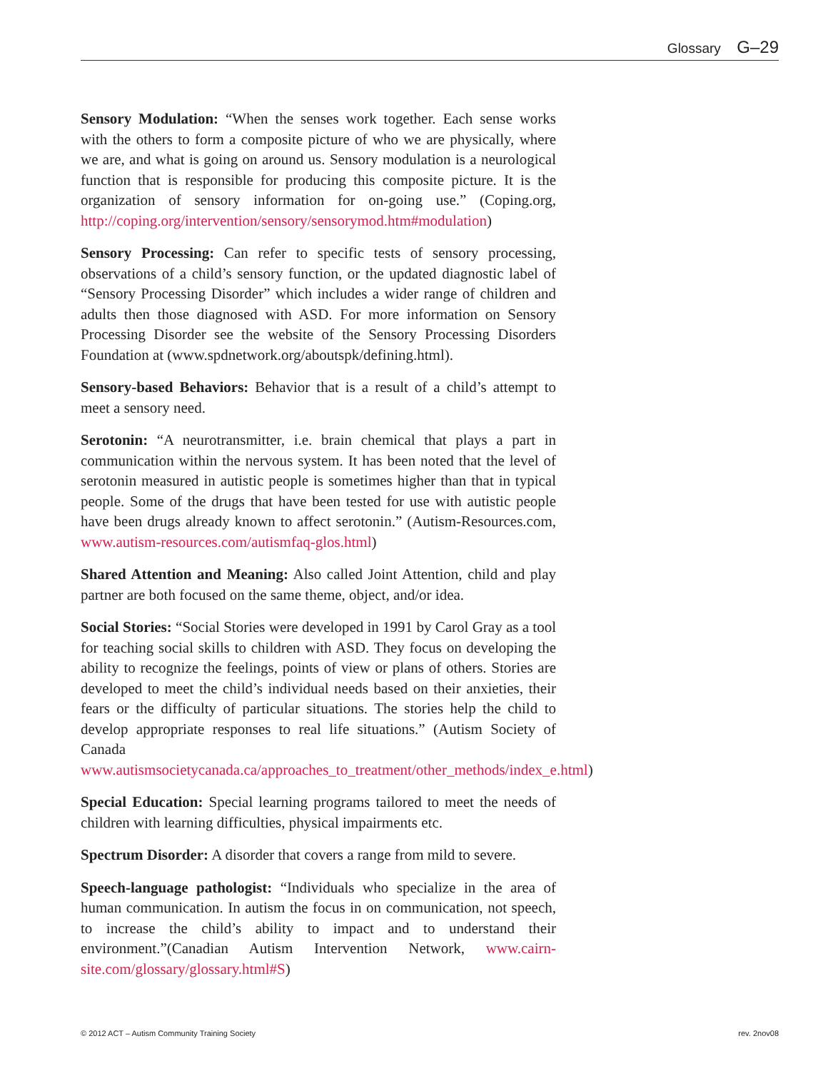Glossary G–29
Sensory Modulation: “When the senses work together. Each sense works with the others to form a composite picture of who we are physically, where we are, and what is going on around us. Sensory modulation is a neurological function that is responsible for producing this composite picture. It is the organization of sensory information for on-going use.” (Coping.org, http://coping.org/intervention/sensory/sensorymod.htm#modulation)
Sensory Processing: Can refer to specific tests of sensory processing, observations of a child’s sensory function, or the updated diagnostic label of “Sensory Processing Disorder” which includes a wider range of children and adults then those diagnosed with ASD. For more information on Sensory Processing Disorder see the website of the Sensory Processing Disorders Foundation at (www.spdnetwork.org/aboutspk/defining.html).
Sensory-based Behaviors: Behavior that is a result of a child’s attempt to meet a sensory need.
Serotonin: “A neurotransmitter, i.e. brain chemical that plays a part in communication within the nervous system. It has been noted that the level of serotonin measured in autistic people is sometimes higher than that in typical people. Some of the drugs that have been tested for use with autistic people have been drugs already known to affect serotonin.” (Autism-Resources.com, www.autism-resources.com/autismfaq-glos.html)
Shared Attention and Meaning: Also called Joint Attention, child and play partner are both focused on the same theme, object, and/or idea.
Social Stories: “Social Stories were developed in 1991 by Carol Gray as a tool for teaching social skills to children with ASD. They focus on developing the ability to recognize the feelings, points of view or plans of others. Stories are developed to meet the child’s individual needs based on their anxieties, their fears or the difficulty of particular situations. The stories help the child to develop appropriate responses to real life situations.” (Autism Society of Canada www.autismsocietycanada.ca/approaches_to_treatment/other_methods/index_e.html)
Special Education: Special learning programs tailored to meet the needs of children with learning difficulties, physical impairments etc.
Spectrum Disorder: A disorder that covers a range from mild to severe.
Speech-language pathologist: “Individuals who specialize in the area of human communication. In autism the focus in on communication, not speech, to increase the child’s ability to impact and to understand their environment.”(Canadian Autism Intervention Network, www.cairn-site.com/glossary/glossary.html#S)
© 2012 ACT – Autism Community Training Society rev. 2nov08